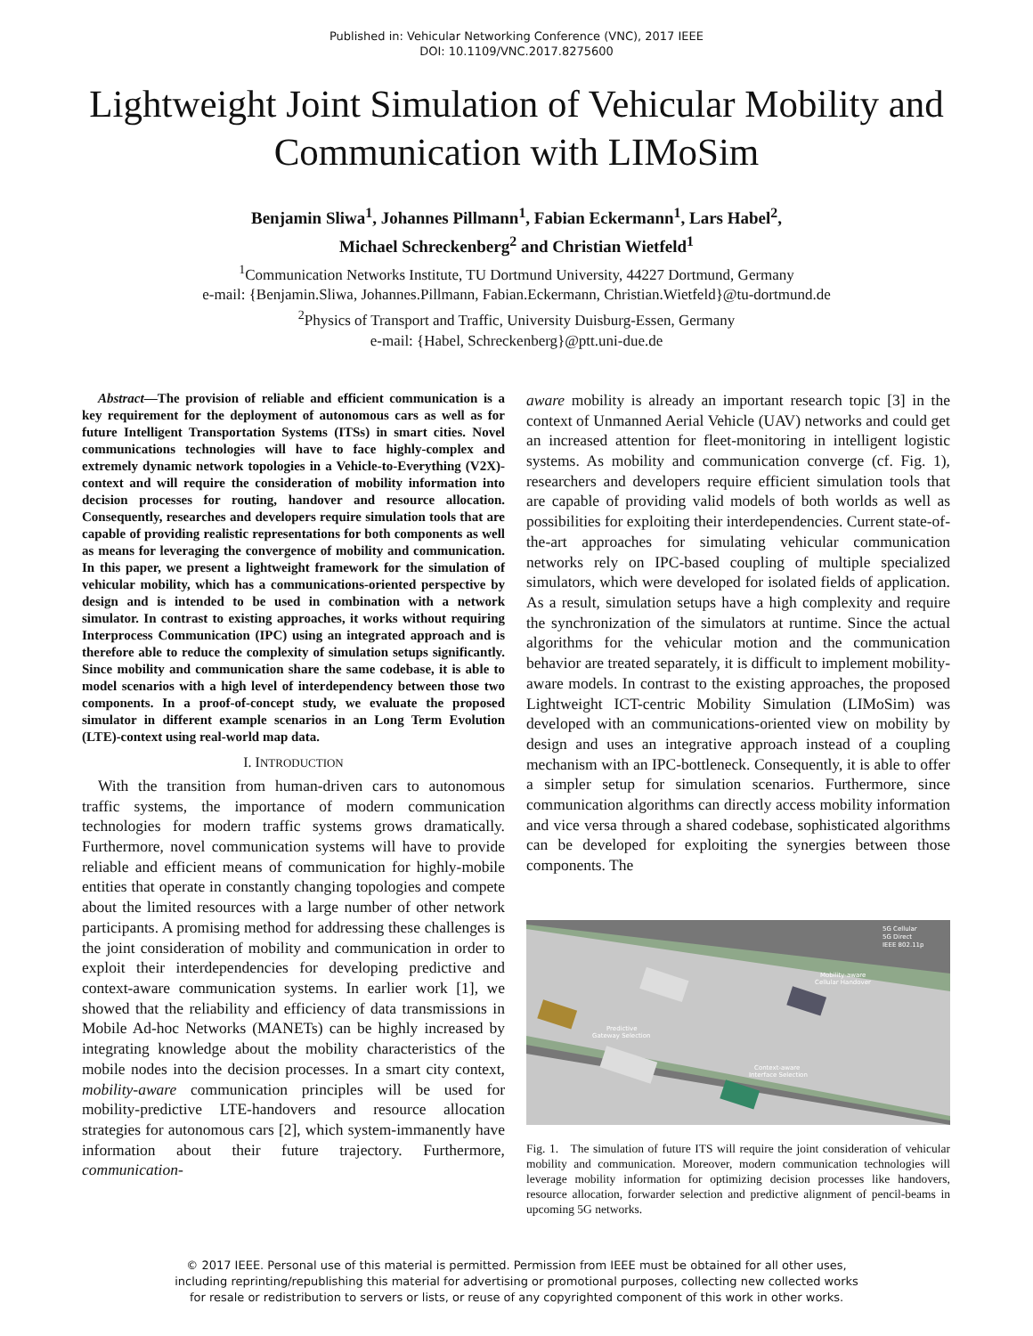Published in: Vehicular Networking Conference (VNC), 2017 IEEE
DOI: 10.1109/VNC.2017.8275600
Lightweight Joint Simulation of Vehicular Mobility and Communication with LIMoSim
Benjamin Sliwa<sup>1</sup>, Johannes Pillmann<sup>1</sup>, Fabian Eckermann<sup>1</sup>, Lars Habel<sup>2</sup>,
Michael Schreckenberg<sup>2</sup> and Christian Wietfeld<sup>1</sup>
<sup>1</sup> Communication Networks Institute, TU Dortmund University, 44227 Dortmund, Germany
e-mail: {Benjamin.Sliwa, Johannes.Pillmann, Fabian.Eckermann, Christian.Wietfeld}@tu-dortmund.de
<sup>2</sup> Physics of Transport and Traffic, University Duisburg-Essen, Germany
e-mail: {Habel, Schreckenberg}@ptt.uni-due.de
Abstract—The provision of reliable and efficient communication is a key requirement for the deployment of autonomous cars as well as for future Intelligent Transportation Systems (ITSs) in smart cities. Novel communications technologies will have to face highly-complex and extremely dynamic network topologies in a Vehicle-to-Everything (V2X)-context and will require the consideration of mobility information into decision processes for routing, handover and resource allocation. Consequently, researches and developers require simulation tools that are capable of providing realistic representations for both components as well as means for leveraging the convergence of mobility and communication. In this paper, we present a lightweight framework for the simulation of vehicular mobility, which has a communications-oriented perspective by design and is intended to be used in combination with a network simulator. In contrast to existing approaches, it works without requiring Interprocess Communication (IPC) using an integrated approach and is therefore able to reduce the complexity of simulation setups significantly. Since mobility and communication share the same codebase, it is able to model scenarios with a high level of interdependency between those two components. In a proof-of-concept study, we evaluate the proposed simulator in different example scenarios in an Long Term Evolution (LTE)-context using real-world map data.
I. INTRODUCTION
With the transition from human-driven cars to autonomous traffic systems, the importance of modern communication technologies for modern traffic systems grows dramatically. Furthermore, novel communication systems will have to provide reliable and efficient means of communication for highly-mobile entities that operate in constantly changing topologies and compete about the limited resources with a large number of other network participants. A promising method for addressing these challenges is the joint consideration of mobility and communication in order to exploit their interdependencies for developing predictive and context-aware communication systems. In earlier work [1], we showed that the reliability and efficiency of data transmissions in Mobile Ad-hoc Networks (MANETs) can be highly increased by integrating knowledge about the mobility characteristics of the mobile nodes into the decision processes. In a smart city context, mobility-aware communication principles will be used for mobility-predictive LTE-handovers and resource allocation strategies for autonomous cars [2], which system-immanently have information about their future trajectory. Furthermore, communication-
aware mobility is already an important research topic [3] in the context of Unmanned Aerial Vehicle (UAV) networks and could get an increased attention for fleet-monitoring in intelligent logistic systems. As mobility and communication converge (cf. Fig. 1), researchers and developers require efficient simulation tools that are capable of providing valid models of both worlds as well as possibilities for exploiting their interdependencies. Current state-of-the-art approaches for simulating vehicular communication networks rely on IPC-based coupling of multiple specialized simulators, which were developed for isolated fields of application. As a result, simulation setups have a high complexity and require the synchronization of the simulators at runtime. Since the actual algorithms for the vehicular motion and the communication behavior are treated separately, it is difficult to implement mobility-aware models. In contrast to the existing approaches, the proposed Lightweight ICT-centric Mobility Simulation (LIMoSim) was developed with an communications-oriented view on mobility by design and uses an integrative approach instead of a coupling mechanism with an IPC-bottleneck. Consequently, it is able to offer a simpler setup for simulation scenarios. Furthermore, since communication algorithms can directly access mobility information and vice versa through a shared codebase, sophisticated algorithms can be developed for exploiting the synergies between those components. The
5G Cellular
5G Direct
IEEE 802.11p
Mobility-aware
Cellular Handover
Predictive
Gateway Selection
Context-aware
Interface Selection
Fig. 1. The simulation of future ITS will require the joint consideration of vehicular mobility and communication. Moreover, modern communication technologies will leverage mobility information for optimizing decision processes like handovers, resource allocation, forwarder selection and predictive alignment of pencil-beams in upcoming 5G networks.
© 2017 IEEE. Personal use of this material is permitted. Permission from IEEE must be obtained for all other uses,
including reprinting/republishing this material for advertising or promotional purposes, collecting new collected works
for resale or redistribution to servers or lists, or reuse of any copyrighted component of this work in other works.